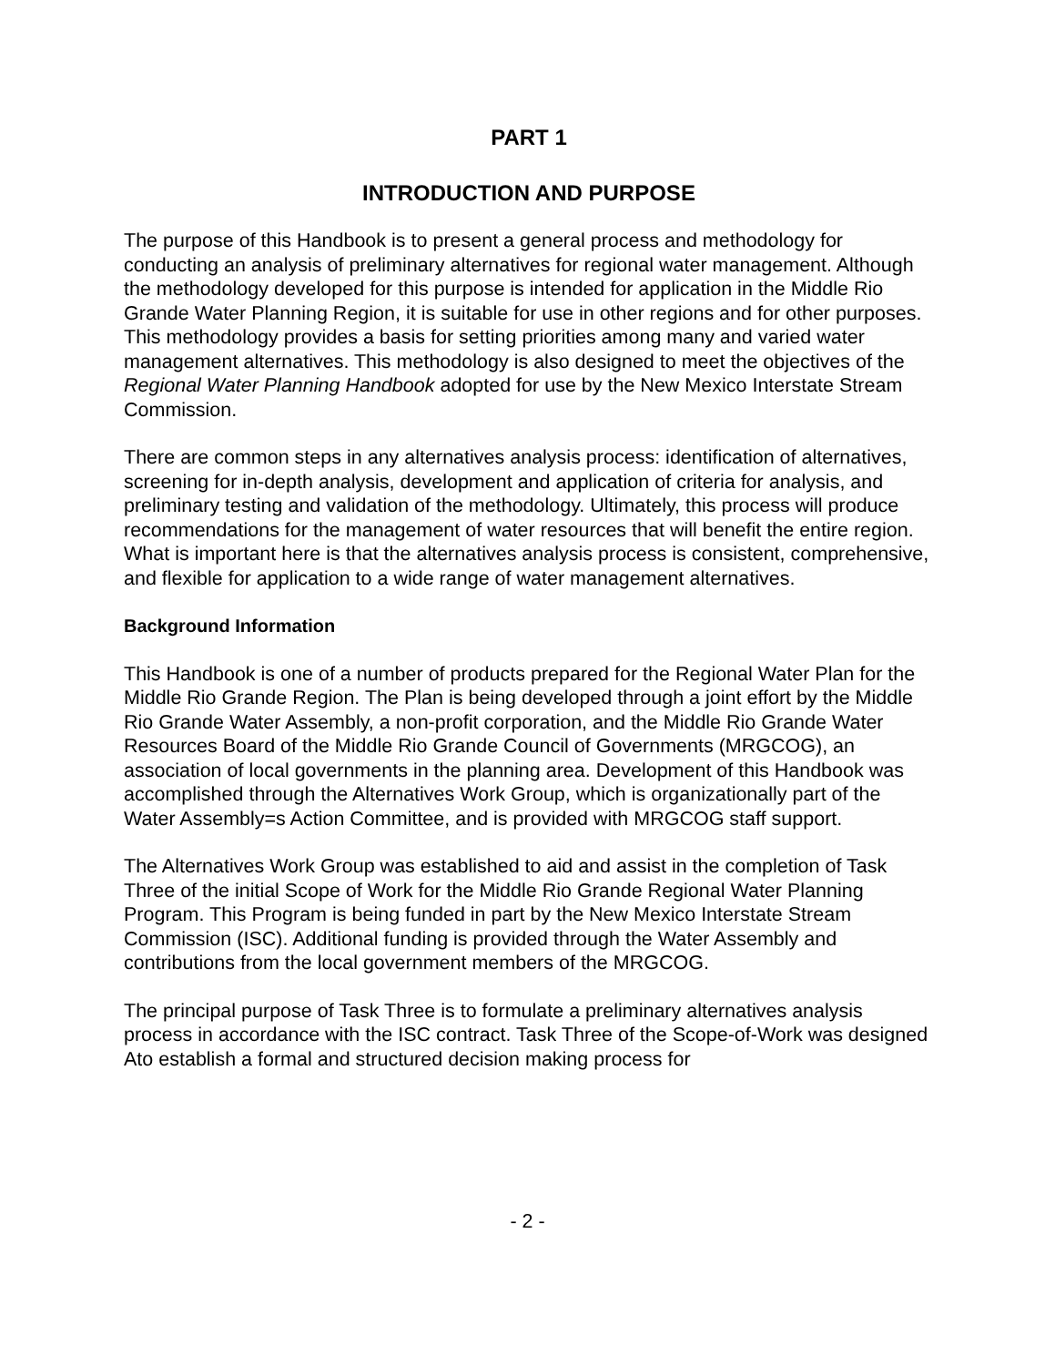PART 1
INTRODUCTION AND PURPOSE
The purpose of this Handbook is to present a general process and methodology for conducting an analysis of preliminary alternatives for regional water management. Although the methodology developed for this purpose is intended for application in the Middle Rio Grande Water Planning Region, it is suitable for use in other regions and for other purposes. This methodology provides a basis for setting priorities among many and varied water management alternatives. This methodology is also designed to meet the objectives of the Regional Water Planning Handbook adopted for use by the New Mexico Interstate Stream Commission.
There are common steps in any alternatives analysis process: identification of alternatives, screening for in-depth analysis, development and application of criteria for analysis, and preliminary testing and validation of the methodology. Ultimately, this process will produce recommendations for the management of water resources that will benefit the entire region. What is important here is that the alternatives analysis process is consistent, comprehensive, and flexible for application to a wide range of water management alternatives.
Background Information
This Handbook is one of a number of products prepared for the Regional Water Plan for the Middle Rio Grande Region. The Plan is being developed through a joint effort by the Middle Rio Grande Water Assembly, a non-profit corporation, and the Middle Rio Grande Water Resources Board of the Middle Rio Grande Council of Governments (MRGCOG), an association of local governments in the planning area. Development of this Handbook was accomplished through the Alternatives Work Group, which is organizationally part of the Water Assembly=s Action Committee, and is provided with MRGCOG staff support.
The Alternatives Work Group was established to aid and assist in the completion of Task Three of the initial Scope of Work for the Middle Rio Grande Regional Water Planning Program. This Program is being funded in part by the New Mexico Interstate Stream Commission (ISC). Additional funding is provided through the Water Assembly and contributions from the local government members of the MRGCOG.
The principal purpose of Task Three is to formulate a preliminary alternatives analysis process in accordance with the ISC contract. Task Three of the Scope-of-Work was designed Ato establish a formal and structured decision making process for
- 2 -